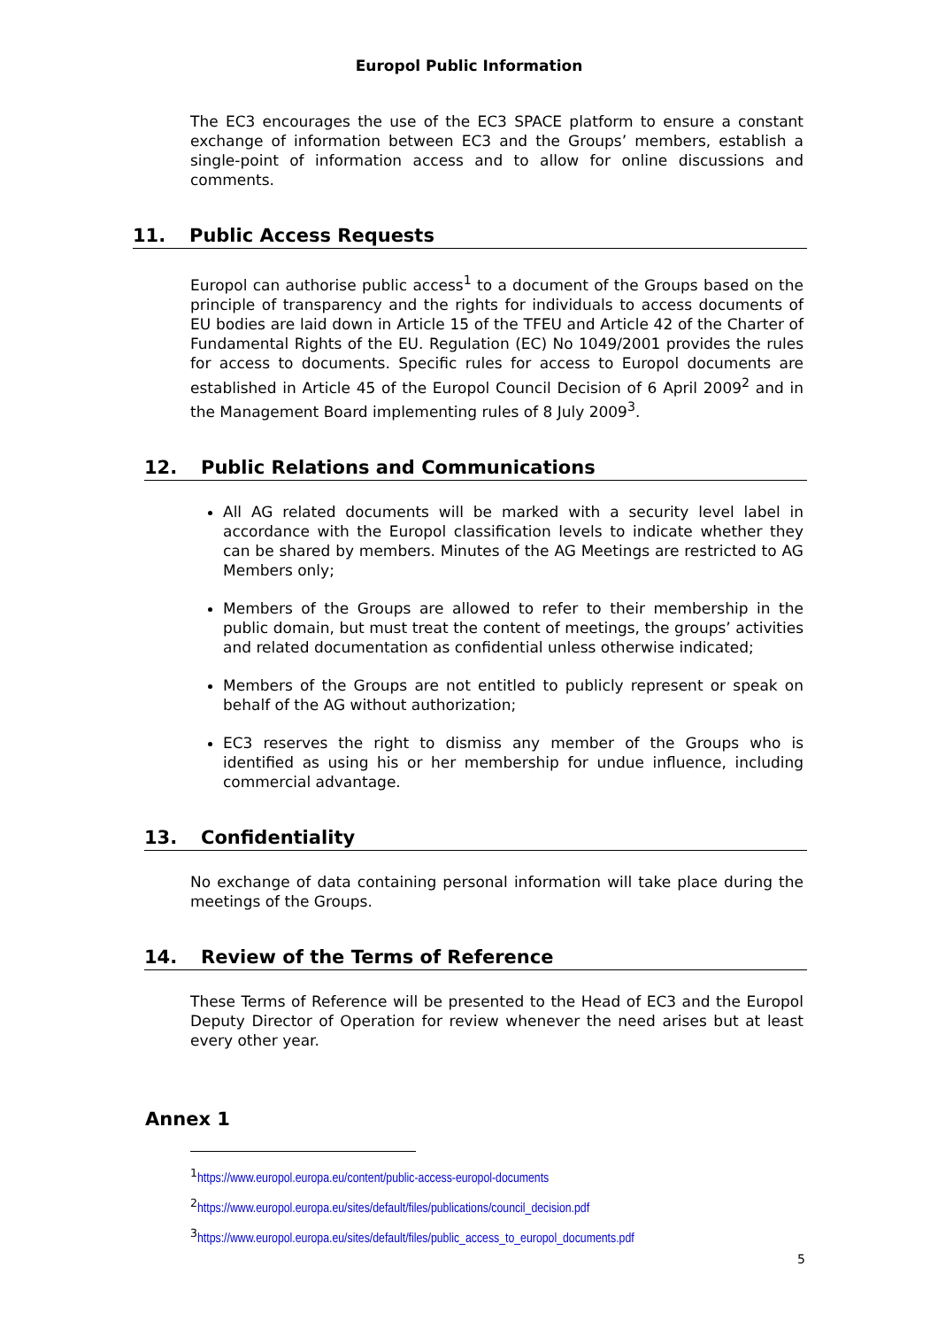Europol Public Information
The EC3 encourages the use of the EC3 SPACE platform to ensure a constant exchange of information between EC3 and the Groups’ members, establish a single-point of information access and to allow for online discussions and comments.
11. Public Access Requests
Europol can authorise public access<sup>1</sup> to a document of the Groups based on the principle of transparency and the rights for individuals to access documents of EU bodies are laid down in Article 15 of the TFEU and Article 42 of the Charter of Fundamental Rights of the EU. Regulation (EC) No 1049/2001 provides the rules for access to documents. Specific rules for access to Europol documents are established in Article 45 of the Europol Council Decision of 6 April 2009<sup>2</sup> and in the Management Board implementing rules of 8 July 2009<sup>3</sup>.
12. Public Relations and Communications
All AG related documents will be marked with a security level label in accordance with the Europol classification levels to indicate whether they can be shared by members. Minutes of the AG Meetings are restricted to AG Members only;
Members of the Groups are allowed to refer to their membership in the public domain, but must treat the content of meetings, the groups’ activities and related documentation as confidential unless otherwise indicated;
Members of the Groups are not entitled to publicly represent or speak on behalf of the AG without authorization;
EC3 reserves the right to dismiss any member of the Groups who is identified as using his or her membership for undue influence, including commercial advantage.
13. Confidentiality
No exchange of data containing personal information will take place during the meetings of the Groups.
14. Review of the Terms of Reference
These Terms of Reference will be presented to the Head of EC3 and the Europol Deputy Director of Operation for review whenever the need arises but at least every other year.
Annex 1
<sup>1</sup> https://www.europol.europa.eu/content/public-access-europol-documents
<sup>2</sup> https://www.europol.europa.eu/sites/default/files/publications/council_decision.pdf
<sup>3</sup> https://www.europol.europa.eu/sites/default/files/public_access_to_europol_documents.pdf
5